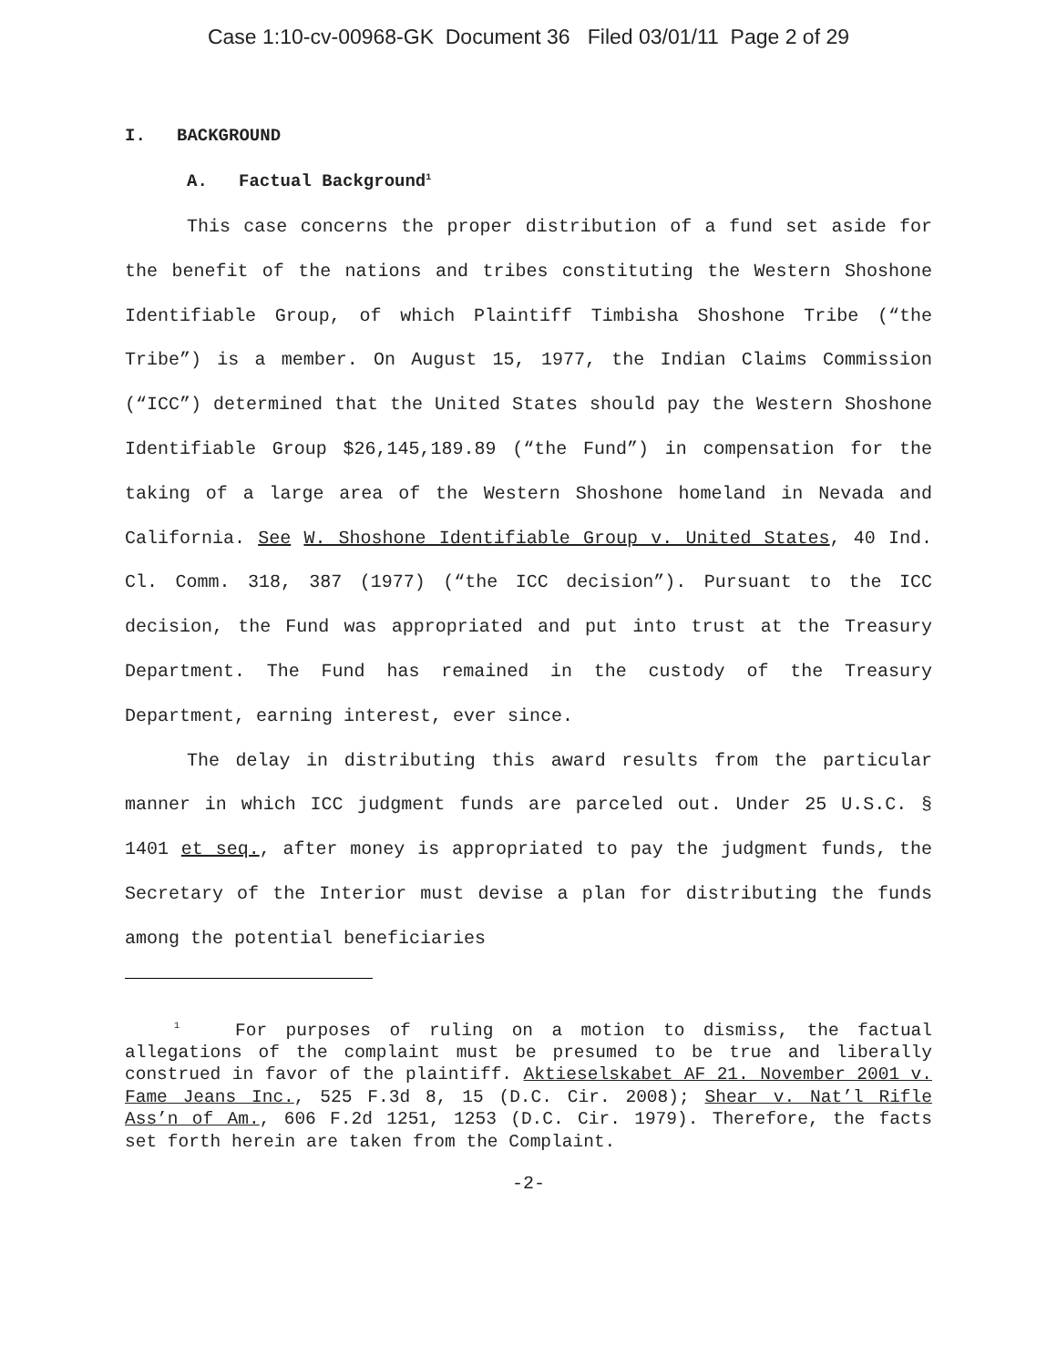Case 1:10-cv-00968-GK Document 36 Filed 03/01/11 Page 2 of 29
I. BACKGROUND
A. Factual Background<sup>1</sup>
This case concerns the proper distribution of a fund set aside for the benefit of the nations and tribes constituting the Western Shoshone Identifiable Group, of which Plaintiff Timbisha Shoshone Tribe (“the Tribe”) is a member. On August 15, 1977, the Indian Claims Commission (“ICC”) determined that the United States should pay the Western Shoshone Identifiable Group $26,145,189.89 (“the Fund”) in compensation for the taking of a large area of the Western Shoshone homeland in Nevada and California. See W. Shoshone Identifiable Group v. United States, 40 Ind. Cl. Comm. 318, 387 (1977) (“the ICC decision”). Pursuant to the ICC decision, the Fund was appropriated and put into trust at the Treasury Department. The Fund has remained in the custody of the Treasury Department, earning interest, ever since.
The delay in distributing this award results from the particular manner in which ICC judgment funds are parceled out. Under 25 U.S.C. § 1401 et seq., after money is appropriated to pay the judgment funds, the Secretary of the Interior must devise a plan for distributing the funds among the potential beneficiaries
<sup>1</sup> For purposes of ruling on a motion to dismiss, the factual allegations of the complaint must be presumed to be true and liberally construed in favor of the plaintiff. Aktieselskabet AF 21. November 2001 v. Fame Jeans Inc., 525 F.3d 8, 15 (D.C. Cir. 2008); Shear v. Nat’l Rifle Ass’n of Am., 606 F.2d 1251, 1253 (D.C. Cir. 1979). Therefore, the facts set forth herein are taken from the Complaint.
-2-